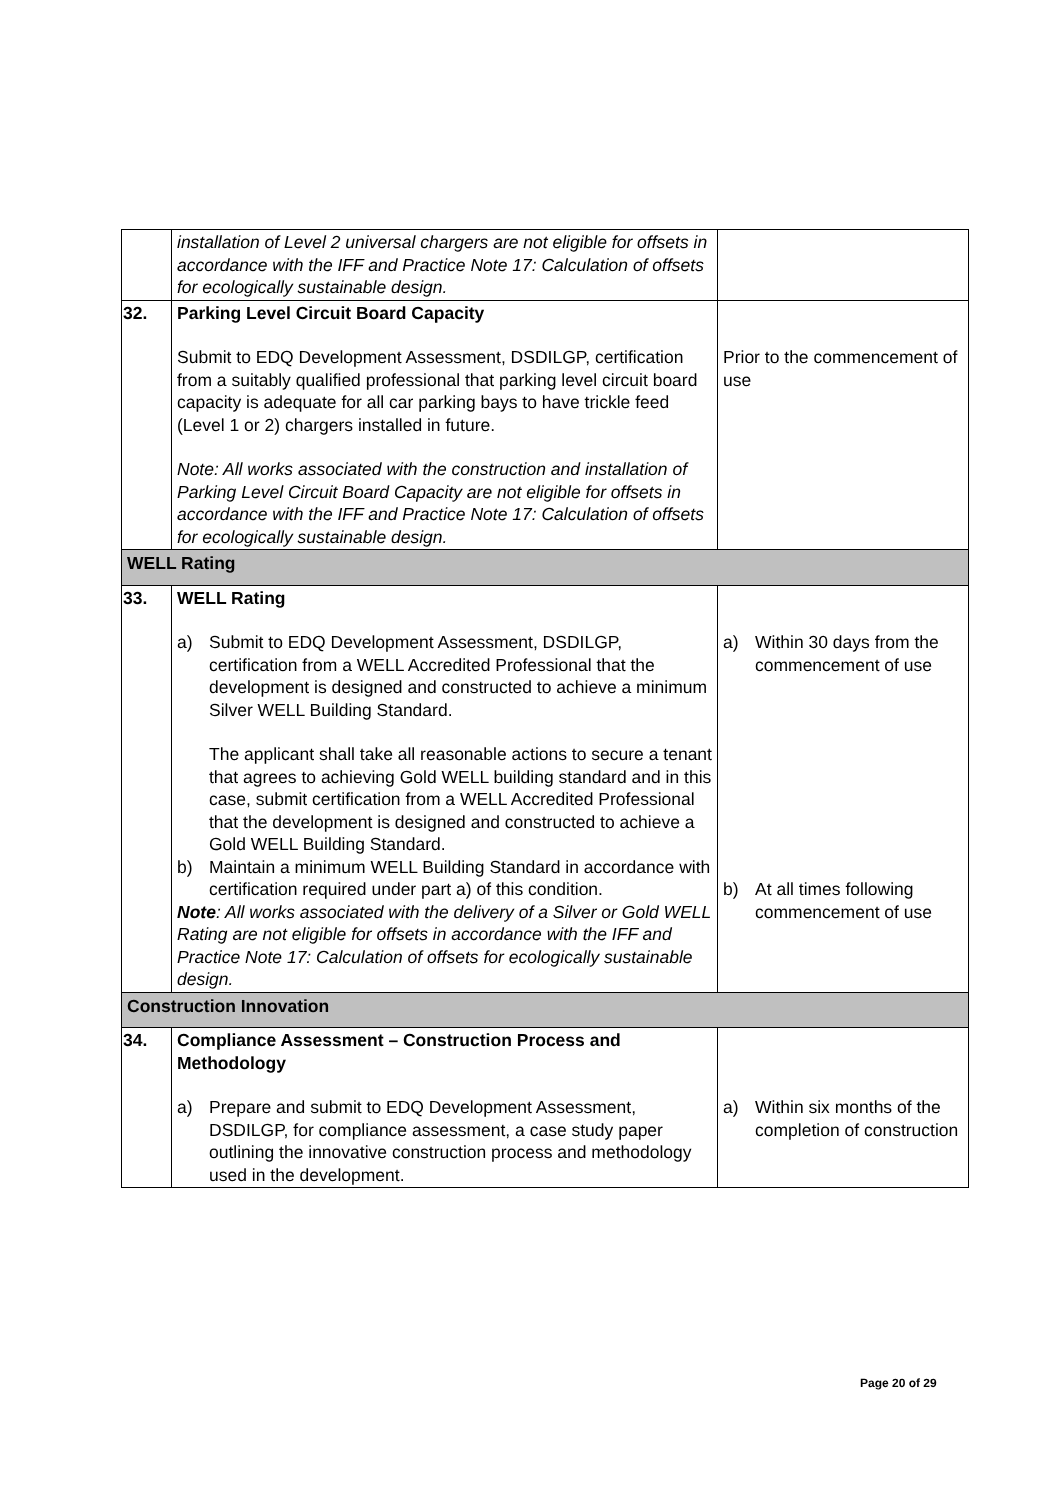| | installation of Level 2 universal chargers are not eligible for offsets in accordance with the IFF and Practice Note 17: Calculation of offsets for ecologically sustainable design. | |
| 32. | Parking Level Circuit Board Capacity Submit to EDQ Development Assessment, DSDILGP, certification from a suitably qualified professional that parking level circuit board capacity is adequate for all car parking bays to have trickle feed (Level 1 or 2) chargers installed in future. Note: All works associated with the construction and installation of Parking Level Circuit Board Capacity are not eligible for offsets in accordance with the IFF and Practice Note 17: Calculation of offsets for ecologically sustainable design. | Prior to the commencement of use |
| WELL Rating | | |
| 33. | WELL Rating a) Submit to EDQ Development Assessment, DSDILGP, certification from a WELL Accredited Professional that the development is designed and constructed to achieve a minimum Silver WELL Building Standard. The applicant shall take all reasonable actions to secure a tenant that agrees to achieving Gold WELL building standard and in this case, submit certification from a WELL Accredited Professional that the development is designed and constructed to achieve a Gold WELL Building Standard. b) Maintain a minimum WELL Building Standard in accordance with certification required under part a) of this condition. Note : All works associated with the delivery of a Silver or Gold WELL Rating are not eligible for offsets in accordance with the IFF and Practice Note 17: Calculation of offsets for ecologically sustainable design. | a) Within 30 days from the commencement of use b) At all times following commencement of use |
| Construction Innovation | | |
| 34. | Compliance Assessment – Construction Process and Methodology a) Prepare and submit to EDQ Development Assessment, DSDILGP, for compliance assessment, a case study paper outlining the innovative construction process and methodology used in the development. | a) Within six months of the completion of construction |
Page 20 of 29